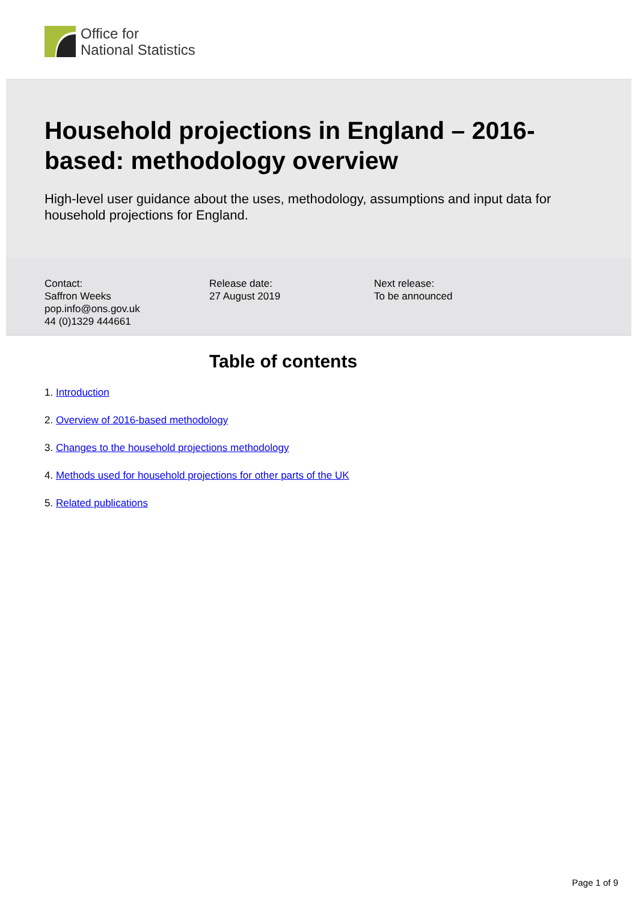Office for
National Statistics
Household projections in England – 2016-based: methodology overview
High-level user guidance about the uses, methodology, assumptions and input data for household projections for England.
Contact:
Saffron Weeks
pop.info@ons.gov.uk
44 (0)1329 444661
Release date:
27 August 2019
Next release:
To be announced
Table of contents
1. Introduction
2. Overview of 2016-based methodology
3. Changes to the household projections methodology
4. Methods used for household projections for other parts of the UK
5. Related publications
Page 1 of 9